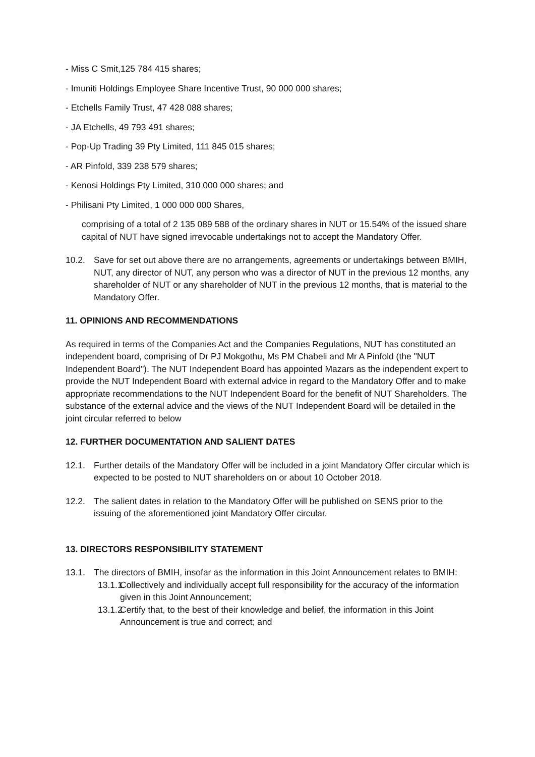- Miss C Smit,125 784 415 shares;
- Imuniti Holdings Employee Share Incentive Trust, 90 000 000 shares;
- Etchells Family Trust, 47 428 088 shares;
- JA Etchells, 49 793 491 shares;
- Pop-Up Trading 39 Pty Limited, 111 845 015 shares;
- AR Pinfold, 339 238 579 shares;
- Kenosi Holdings Pty Limited, 310 000 000 shares; and
- Philisani Pty Limited, 1 000 000 000 Shares,
comprising of a total of 2 135 089 588 of the ordinary shares in NUT or 15.54% of the issued share capital of NUT have signed irrevocable undertakings not to accept the Mandatory Offer.
10.2. Save for set out above there are no arrangements, agreements or undertakings between BMIH, NUT, any director of NUT, any person who was a director of NUT in the previous 12 months, any shareholder of NUT or any shareholder of NUT in the previous 12 months, that is material to the Mandatory Offer.
11. OPINIONS AND RECOMMENDATIONS
As required in terms of the Companies Act and the Companies Regulations, NUT has constituted an independent board, comprising of Dr PJ Mokgothu, Ms PM Chabeli and Mr A Pinfold (the "NUT Independent Board"). The NUT Independent Board has appointed Mazars as the independent expert to provide the NUT Independent Board with external advice in regard to the Mandatory Offer and to make appropriate recommendations to the NUT Independent Board for the benefit of NUT Shareholders. The substance of the external advice and the views of the NUT Independent Board will be detailed in the joint circular referred to below
12. FURTHER DOCUMENTATION AND SALIENT DATES
12.1. Further details of the Mandatory Offer will be included in a joint Mandatory Offer circular which is expected to be posted to NUT shareholders on or about 10 October 2018.
12.2. The salient dates in relation to the Mandatory Offer will be published on SENS prior to the issuing of the aforementioned joint Mandatory Offer circular.
13. DIRECTORS RESPONSIBILITY STATEMENT
13.1. The directors of BMIH, insofar as the information in this Joint Announcement relates to BMIH:
13.1.1. Collectively and individually accept full responsibility for the accuracy of the information given in this Joint Announcement;
13.1.2. Certify that, to the best of their knowledge and belief, the information in this Joint Announcement is true and correct; and